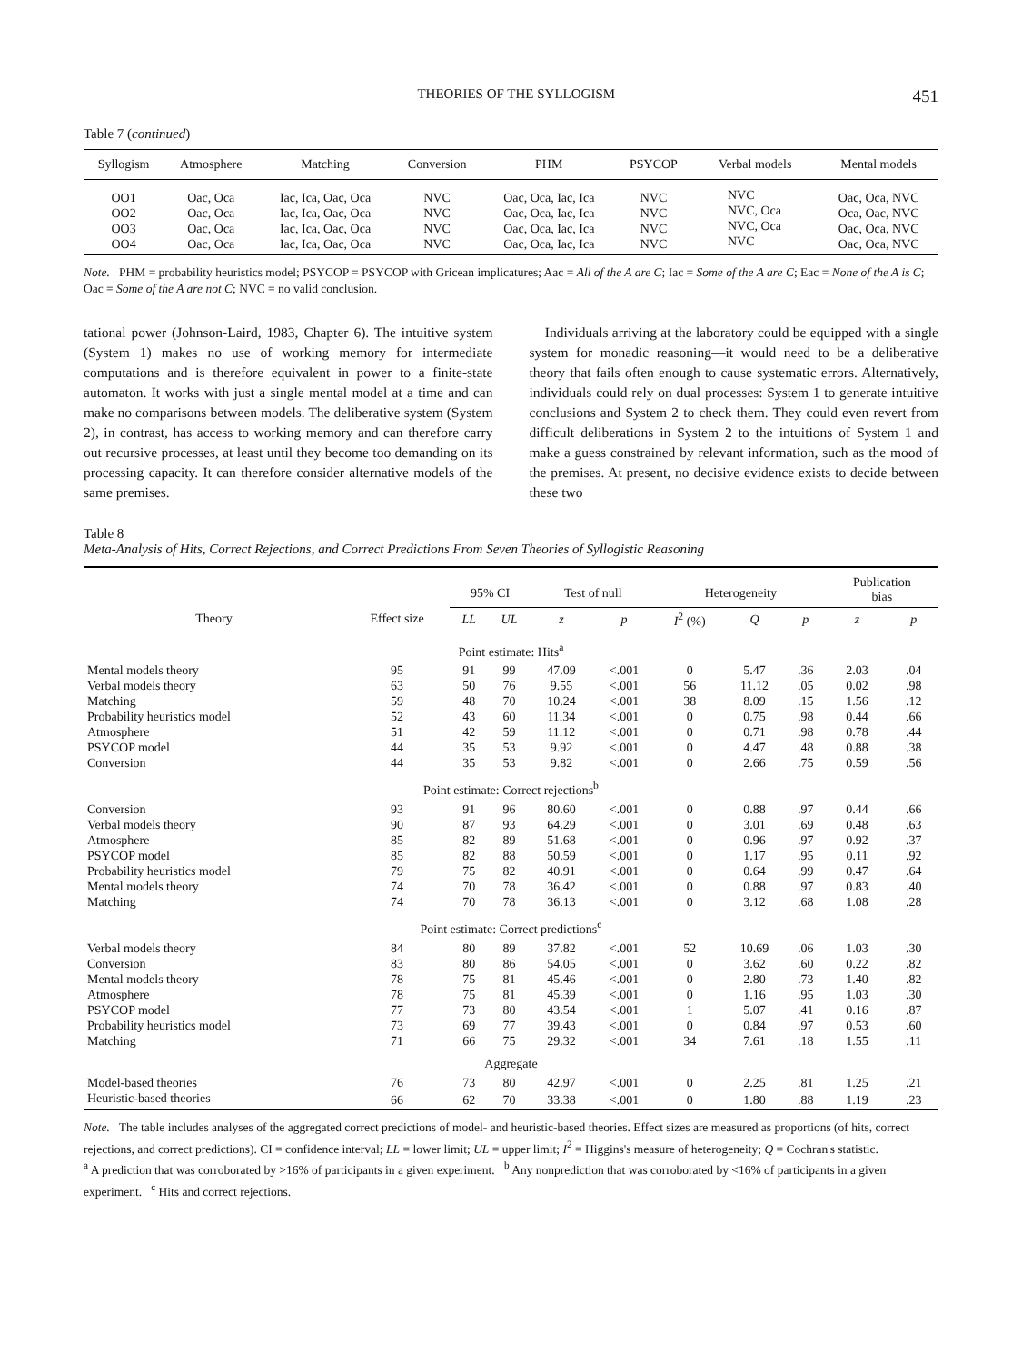THEORIES OF THE SYLLOGISM 451
Table 7 (continued)
| Syllogism | Atmosphere | Matching | Conversion | PHM | PSYCOP | Verbal models | Mental models |
| --- | --- | --- | --- | --- | --- | --- | --- |
| OO1 OO2 OO3 OO4 | Oac, Oca Oac, Oca Oac, Oca Oac, Oca | Iac, Ica, Oac, Oca Iac, Ica, Oac, Oca Iac, Ica, Oac, Oca Iac, Ica, Oac, Oca | NVC NVC NVC NVC | Oac, Oca, Iac, Ica Oac, Oca, Iac, Ica Oac, Oca, Iac, Ica Oac, Oca, Iac, Ica | NVC NVC NVC NVC | NVC NVC, Oca NVC, Oca NVC | Oac, Oca, NVC Oca, Oac, NVC Oac, Oca, NVC Oac, Oca, NVC |
Note. PHM = probability heuristics model; PSYCOP = PSYCOP with Gricean implicatures; Aac = All of the A are C; Iac = Some of the A are C; Eac = None of the A is C; Oac = Some of the A are not C; NVC = no valid conclusion.
tational power (Johnson-Laird, 1983, Chapter 6). The intuitive system (System 1) makes no use of working memory for intermediate computations and is therefore equivalent in power to a finite-state automaton. It works with just a single mental model at a time and can make no comparisons between models. The deliberative system (System 2), in contrast, has access to working memory and can therefore carry out recursive processes, at least until they become too demanding on its processing capacity. It can therefore consider alternative models of the same premises.
Individuals arriving at the laboratory could be equipped with a single system for monadic reasoning—it would need to be a deliberative theory that fails often enough to cause systematic errors. Alternatively, individuals could rely on dual processes: System 1 to generate intuitive conclusions and System 2 to check them. They could even revert from difficult deliberations in System 2 to the intuitions of System 1 and make a guess constrained by relevant information, such as the mood of the premises. At present, no decisive evidence exists to decide between these two
Table 8
Meta-Analysis of Hits, Correct Rejections, and Correct Predictions From Seven Theories of Syllogistic Reasoning
| Theory | Effect size | 95% CI | | Test of null | | Heterogeneity | | | Publication bias | |
| --- | --- | --- | --- | --- | --- | --- | --- | --- | --- | --- |
| | | LL | UL | z | p | I<sup>2</sup> (%) | Q | p | z | p |
| Point estimate: Hits<sup>a</sup> | | | | | | | | | | |
| Mental models theory | 95 | 91 | 99 | 47.09 | <.001 | 0 | 5.47 | .36 | 2.03 | .04 |
| Verbal models theory | 63 | 50 | 76 | 9.55 | <.001 | 56 | 11.12 | .05 | 0.02 | .98 |
| Matching | 59 | 48 | 70 | 10.24 | <.001 | 38 | 8.09 | .15 | 1.56 | .12 |
| Probability heuristics model | 52 | 43 | 60 | 11.34 | <.001 | 0 | 0.75 | .98 | 0.44 | .66 |
| Atmosphere | 51 | 42 | 59 | 11.12 | <.001 | 0 | 0.71 | .98 | 0.78 | .44 |
| PSYCOP model | 44 | 35 | 53 | 9.92 | <.001 | 0 | 4.47 | .48 | 0.88 | .38 |
| Conversion | 44 | 35 | 53 | 9.82 | <.001 | 0 | 2.66 | .75 | 0.59 | .56 |
| Point estimate: Correct rejections<sup>b</sup> | | | | | | | | | | |
| Conversion | 93 | 91 | 96 | 80.60 | <.001 | 0 | 0.88 | .97 | 0.44 | .66 |
| Verbal models theory | 90 | 87 | 93 | 64.29 | <.001 | 0 | 3.01 | .69 | 0.48 | .63 |
| Atmosphere | 85 | 82 | 89 | 51.68 | <.001 | 0 | 0.96 | .97 | 0.92 | .37 |
| PSYCOP model | 85 | 82 | 88 | 50.59 | <.001 | 0 | 1.17 | .95 | 0.11 | .92 |
| Probability heuristics model | 79 | 75 | 82 | 40.91 | <.001 | 0 | 0.64 | .99 | 0.47 | .64 |
| Mental models theory | 74 | 70 | 78 | 36.42 | <.001 | 0 | 0.88 | .97 | 0.83 | .40 |
| Matching | 74 | 70 | 78 | 36.13 | <.001 | 0 | 3.12 | .68 | 1.08 | .28 |
| Point estimate: Correct predictions<sup>c</sup> | | | | | | | | | | |
| Verbal models theory | 84 | 80 | 89 | 37.82 | <.001 | 52 | 10.69 | .06 | 1.03 | .30 |
| Conversion | 83 | 80 | 86 | 54.05 | <.001 | 0 | 3.62 | .60 | 0.22 | .82 |
| Mental models theory | 78 | 75 | 81 | 45.46 | <.001 | 0 | 2.80 | .73 | 1.40 | .82 |
| Atmosphere | 78 | 75 | 81 | 45.39 | <.001 | 0 | 1.16 | .95 | 1.03 | .30 |
| PSYCOP model | 77 | 73 | 80 | 43.54 | <.001 | 1 | 5.07 | .41 | 0.16 | .87 |
| Probability heuristics model | 73 | 69 | 77 | 39.43 | <.001 | 0 | 0.84 | .97 | 0.53 | .60 |
| Matching | 71 | 66 | 75 | 29.32 | <.001 | 34 | 7.61 | .18 | 1.55 | .11 |
| Aggregate | | | | | | | | | | |
| Model-based theories | 76 | 73 | 80 | 42.97 | <.001 | 0 | 2.25 | .81 | 1.25 | .21 |
| Heuristic-based theories | 66 | 62 | 70 | 33.38 | <.001 | 0 | 1.80 | .88 | 1.19 | .23 |
Note. The table includes analyses of the aggregated correct predictions of model- and heuristic-based theories. Effect sizes are measured as proportions (of hits, correct rejections, and correct predictions). CI = confidence interval; LL = lower limit; UL = upper limit; I<sup>2</sup> = Higgins's measure of heterogeneity; Q = Cochran's statistic.
<sup>a</sup> A prediction that was corroborated by >16% of participants in a given experiment. <sup>b</sup> Any nonprediction that was corroborated by <16% of participants in a given experiment. <sup>c</sup> Hits and correct rejections.